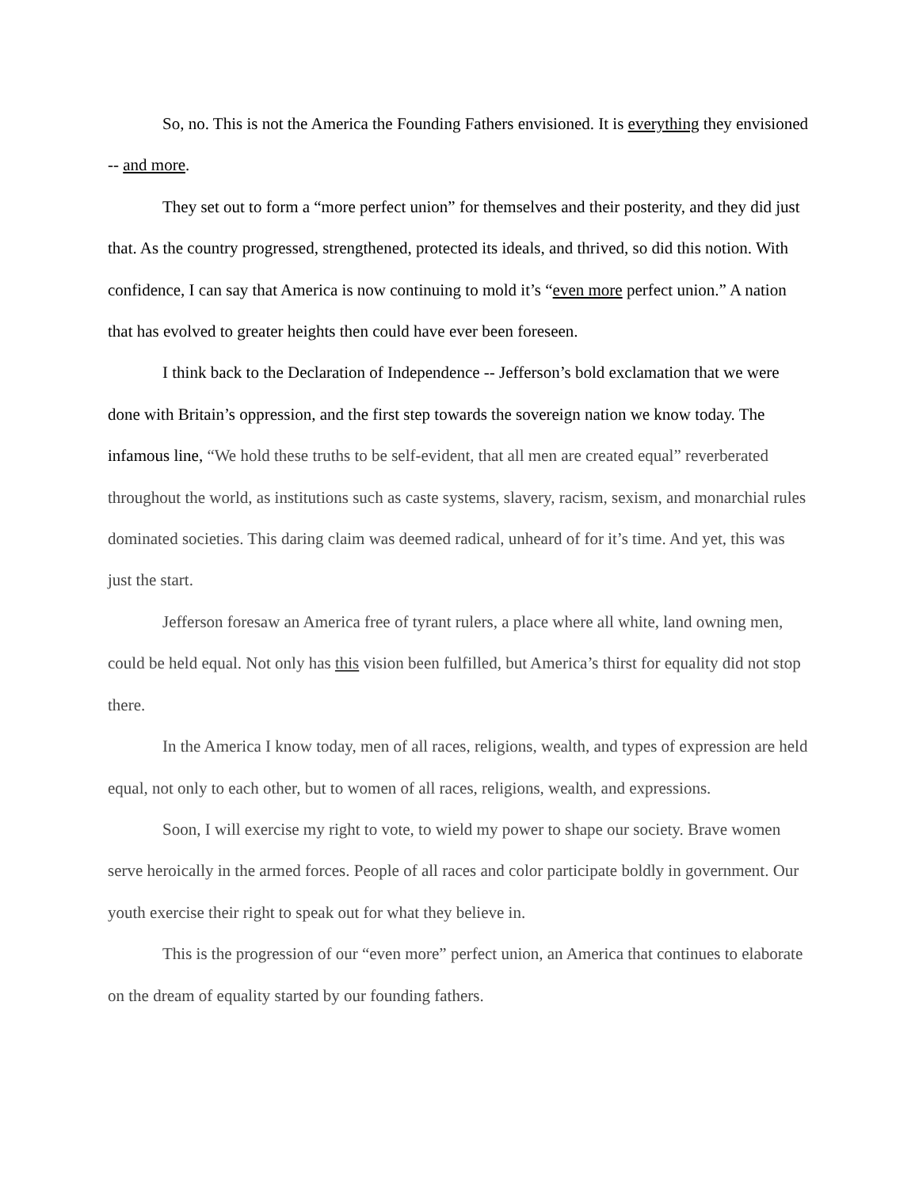So, no. This is not the America the Founding Fathers envisioned. It is everything they envisioned -- and more.
They set out to form a “more perfect union” for themselves and their posterity, and they did just that. As the country progressed, strengthened, protected its ideals, and thrived, so did this notion. With confidence, I can say that America is now continuing to mold it’s “even more perfect union.” A nation that has evolved to greater heights then could have ever been foreseen.
I think back to the Declaration of Independence -- Jefferson’s bold exclamation that we were done with Britain’s oppression, and the first step towards the sovereign nation we know today. The infamous line, “We hold these truths to be self-evident, that all men are created equal” reverberated throughout the world, as institutions such as caste systems, slavery, racism, sexism, and monarchial rules dominated societies. This daring claim was deemed radical, unheard of for it’s time. And yet, this was just the start.
Jefferson foresaw an America free of tyrant rulers, a place where all white, land owning men, could be held equal. Not only has this vision been fulfilled, but America’s thirst for equality did not stop there.
In the America I know today, men of all races, religions, wealth, and types of expression are held equal, not only to each other, but to women of all races, religions, wealth, and expressions.
Soon, I will exercise my right to vote, to wield my power to shape our society. Brave women serve heroically in the armed forces. People of all races and color participate boldly in government. Our youth exercise their right to speak out for what they believe in.
This is the progression of our “even more” perfect union, an America that continues to elaborate on the dream of equality started by our founding fathers.